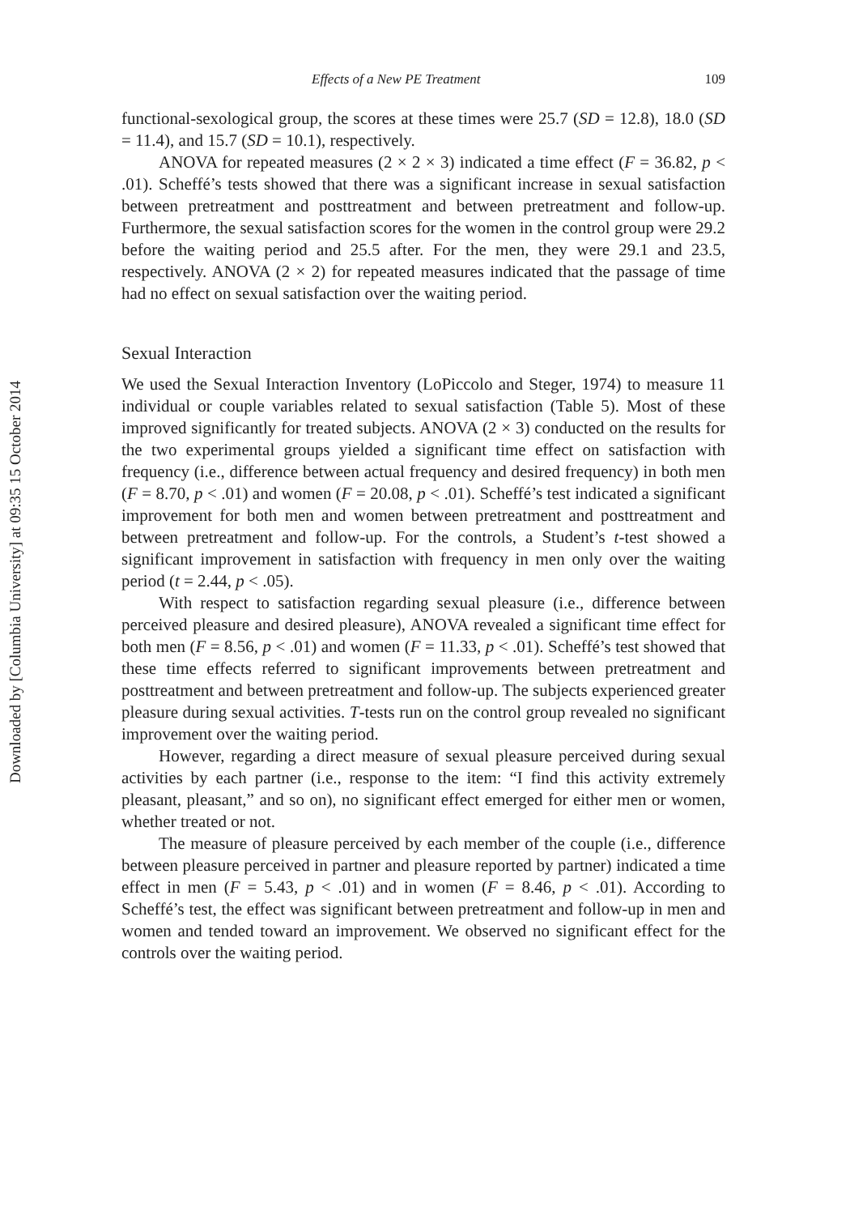Downloaded by [Columbia University] at 09:35 15 October 2014
Effects of a New PE Treatment 109
functional-sexological group, the scores at these times were 25.7 (SD = 12.8), 18.0 (SD = 11.4), and 15.7 (SD = 10.1), respectively.
ANOVA for repeated measures (2 × 2 × 3) indicated a time effect (F = 36.82, p < .01). Scheffé’s tests showed that there was a significant increase in sexual satisfaction between pretreatment and posttreatment and between pretreatment and follow-up. Furthermore, the sexual satisfaction scores for the women in the control group were 29.2 before the waiting period and 25.5 after. For the men, they were 29.1 and 23.5, respectively. ANOVA (2 × 2) for repeated measures indicated that the passage of time had no effect on sexual satisfaction over the waiting period.
Sexual Interaction
We used the Sexual Interaction Inventory (LoPiccolo and Steger, 1974) to measure 11 individual or couple variables related to sexual satisfaction (Table 5). Most of these improved significantly for treated subjects. ANOVA (2 × 3) conducted on the results for the two experimental groups yielded a significant time effect on satisfaction with frequency (i.e., difference between actual frequency and desired frequency) in both men (F = 8.70, p < .01) and women (F = 20.08, p < .01). Scheffé’s test indicated a significant improvement for both men and women between pretreatment and posttreatment and between pretreatment and follow-up. For the controls, a Student’s t-test showed a significant improvement in satisfaction with frequency in men only over the waiting period (t = 2.44, p < .05).
With respect to satisfaction regarding sexual pleasure (i.e., difference between perceived pleasure and desired pleasure), ANOVA revealed a significant time effect for both men (F = 8.56, p < .01) and women (F = 11.33, p < .01). Scheffé’s test showed that these time effects referred to significant improvements between pretreatment and posttreatment and between pretreatment and follow-up. The subjects experienced greater pleasure during sexual activities. T-tests run on the control group revealed no significant improvement over the waiting period.
However, regarding a direct measure of sexual pleasure perceived during sexual activities by each partner (i.e., response to the item: “I find this activity extremely pleasant, pleasant,” and so on), no significant effect emerged for either men or women, whether treated or not.
The measure of pleasure perceived by each member of the couple (i.e., difference between pleasure perceived in partner and pleasure reported by partner) indicated a time effect in men (F = 5.43, p < .01) and in women (F = 8.46, p < .01). According to Scheffé’s test, the effect was significant between pretreatment and follow-up in men and women and tended toward an improvement. We observed no significant effect for the controls over the waiting period.